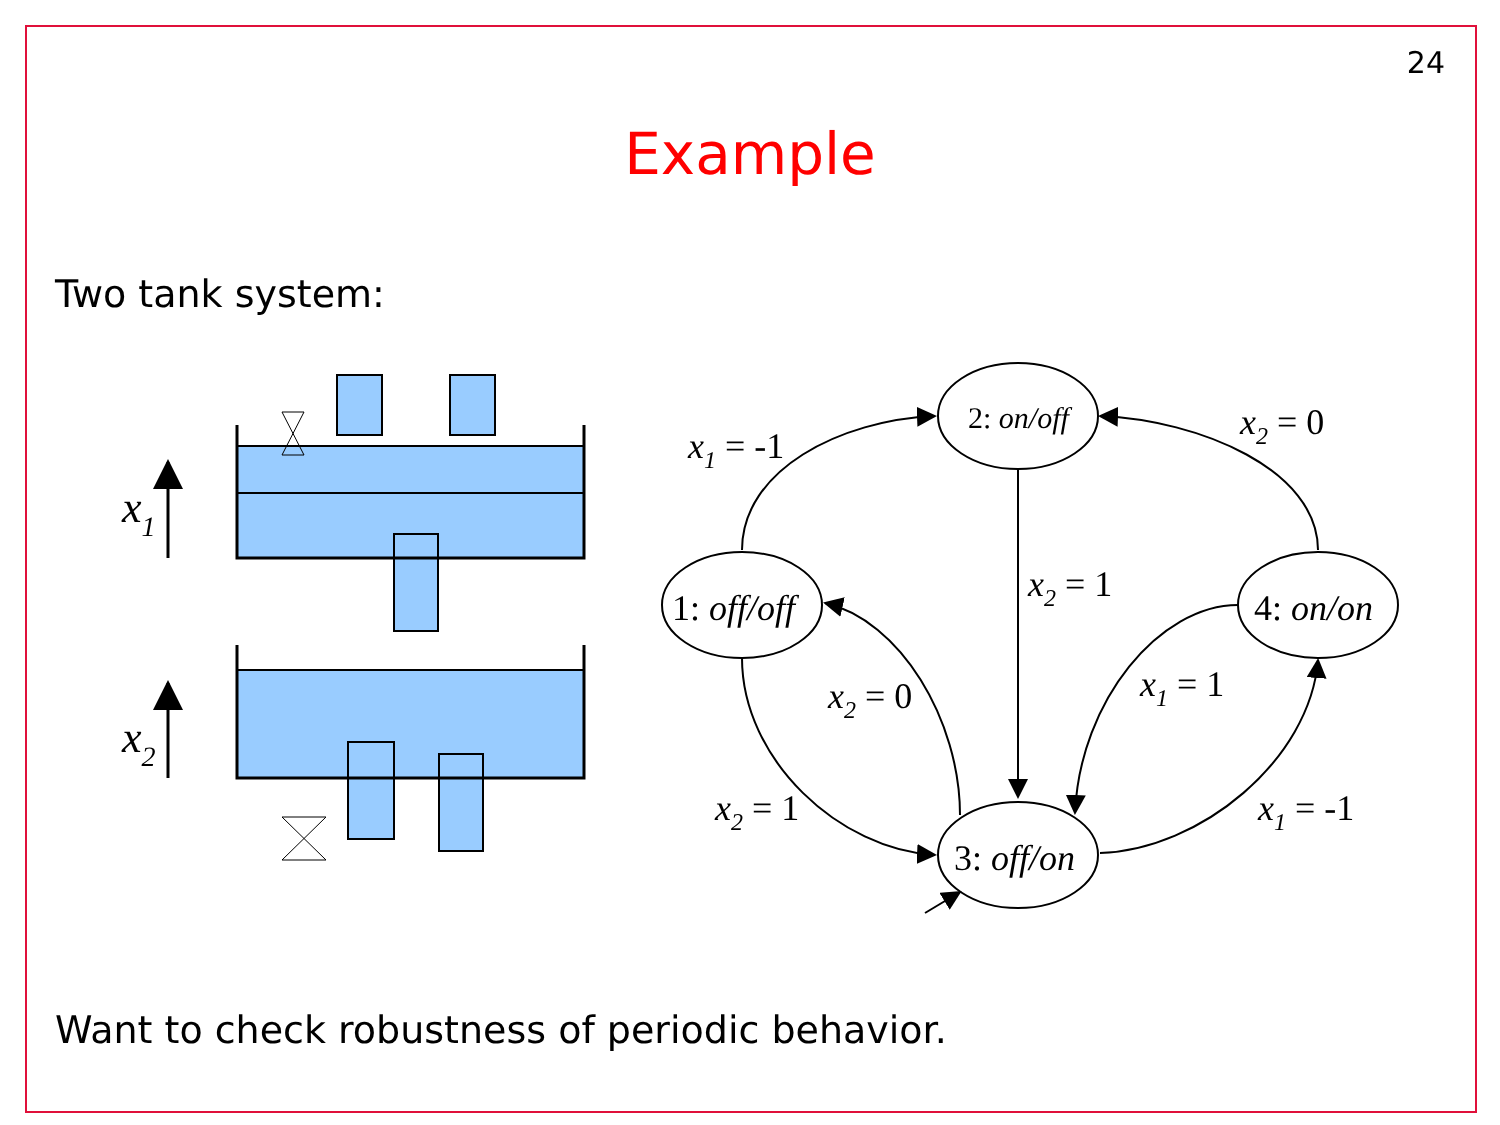24
Example
Two tank system:
x1
x2
2: on/off
1: off/off
3: off/on
4: on/on
x1 = -1
x2 = 0
x2 = 1
x2 = 0
x1 = 1
x2 = 1
x1 = -1
Want to check robustness of periodic behavior.